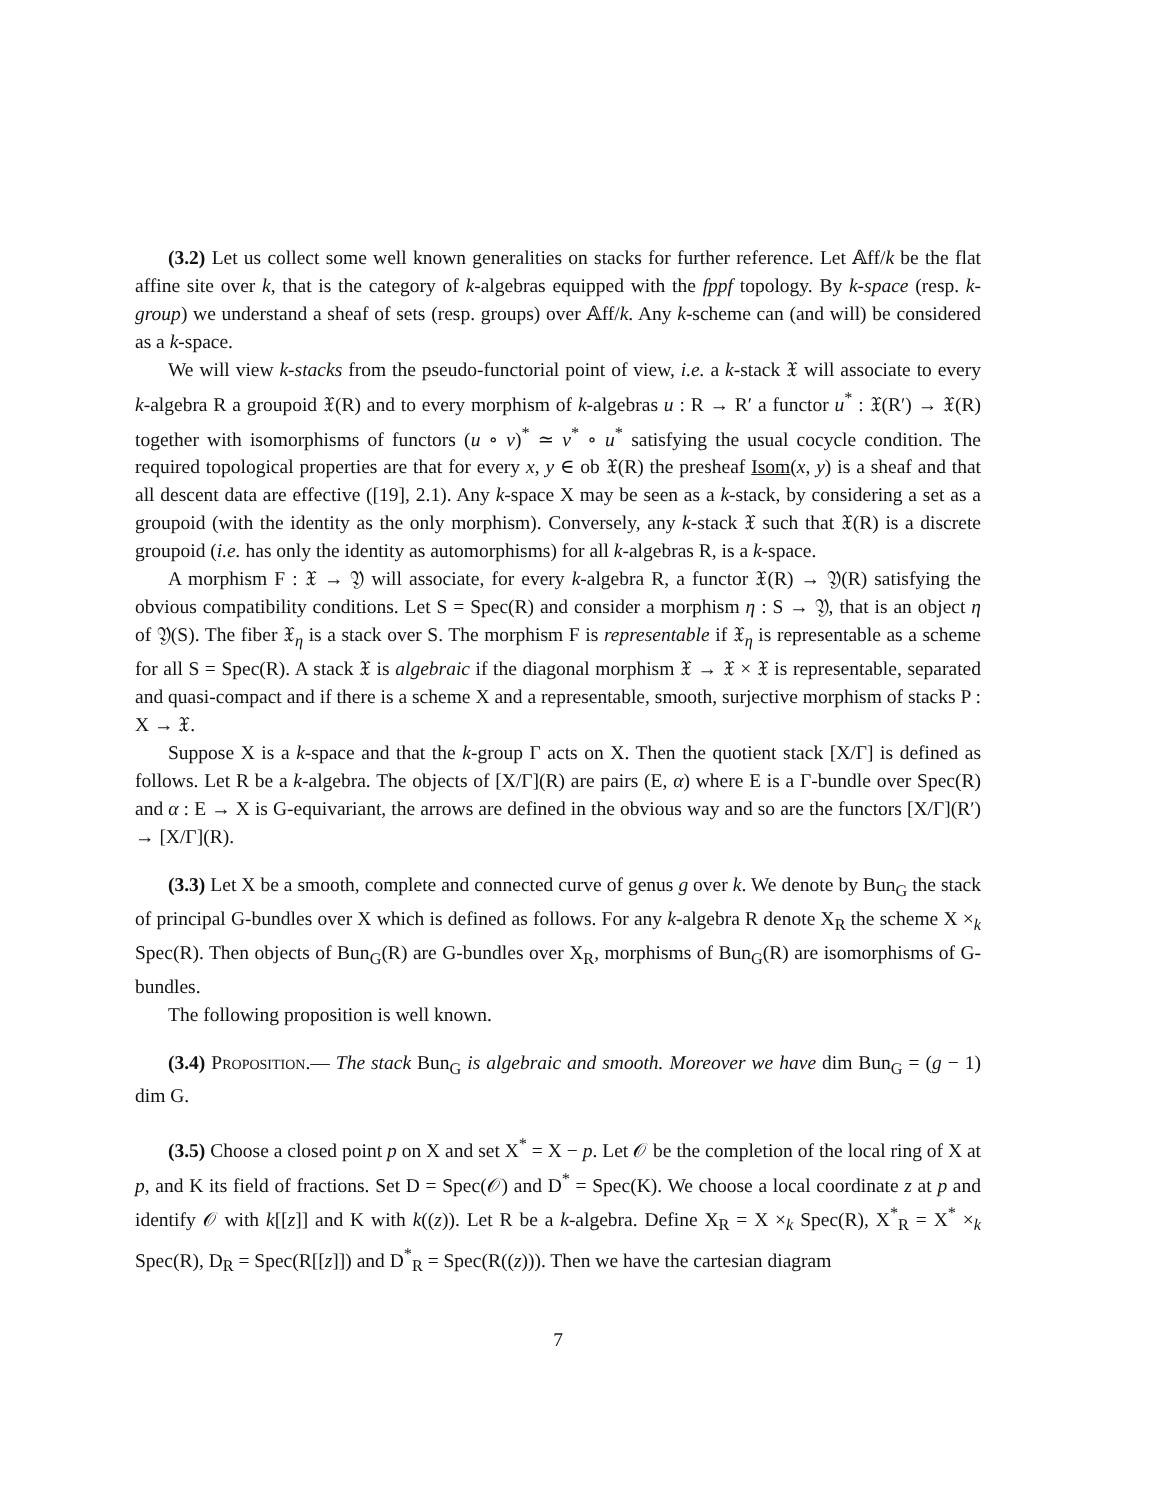(3.2) Let us collect some well known generalities on stacks for further reference. Let 𝔸ff/k be the flat affine site over k, that is the category of k-algebras equipped with the fppf topology. By k-space (resp. k-group) we understand a sheaf of sets (resp. groups) over 𝔸ff/k. Any k-scheme can (and will) be considered as a k-space.
We will view k-stacks from the pseudo-functorial point of view, i.e. a k-stack 𝔛 will associate to every k-algebra R a groupoid 𝔛(R) and to every morphism of k-algebras u : R → R′ a functor u<sup>*</sup> : 𝔛(R′) → 𝔛(R) together with isomorphisms of functors (u ∘ v)<sup>*</sup> ≃ v<sup>*</sup> ∘ u<sup>*</sup> satisfying the usual cocycle condition. The required topological properties are that for every x, y ∈ ob 𝔛(R) the presheaf Isom(x, y) is a sheaf and that all descent data are effective ([19], 2.1). Any k-space X may be seen as a k-stack, by considering a set as a groupoid (with the identity as the only morphism). Conversely, any k-stack 𝔛 such that 𝔛(R) is a discrete groupoid (i.e. has only the identity as automorphisms) for all k-algebras R, is a k-space.
A morphism F : 𝔛 → 𝔜 will associate, for every k-algebra R, a functor 𝔛(R) → 𝔜(R) satisfying the obvious compatibility conditions. Let S = Spec(R) and consider a morphism η : S → 𝔜, that is an object η of 𝔜(S). The fiber 𝔛<sub>η</sub> is a stack over S. The morphism F is representable if 𝔛<sub>η</sub> is representable as a scheme for all S = Spec(R). A stack 𝔛 is algebraic if the diagonal morphism 𝔛 → 𝔛 × 𝔛 is representable, separated and quasi-compact and if there is a scheme X and a representable, smooth, surjective morphism of stacks P : X → 𝔛.
Suppose X is a k-space and that the k-group Γ acts on X. Then the quotient stack [X/Γ] is defined as follows. Let R be a k-algebra. The objects of [X/Γ](R) are pairs (E, α) where E is a Γ-bundle over Spec(R) and α : E → X is G-equivariant, the arrows are defined in the obvious way and so are the functors [X/Γ](R′) → [X/Γ](R).
(3.3) Let X be a smooth, complete and connected curve of genus g over k. We denote by Bun<sub>G</sub> the stack of principal G-bundles over X which is defined as follows. For any k-algebra R denote X<sub>R</sub> the scheme X ×<sub>k</sub> Spec(R). Then objects of Bun<sub>G</sub>(R) are G-bundles over X<sub>R</sub>, morphisms of Bun<sub>G</sub>(R) are isomorphisms of G-bundles.
The following proposition is well known.
(3.4) Proposition.— The stack Bun<sub>G</sub> is algebraic and smooth. Moreover we have dim Bun<sub>G</sub> = (g − 1) dim G.
(3.5) Choose a closed point p on X and set X<sup>*</sup> = X − p. Let 𝒪 be the completion of the local ring of X at p, and K its field of fractions. Set D = Spec(𝒪) and D<sup>*</sup> = Spec(K). We choose a local coordinate z at p and identify 𝒪 with k[[z]] and K with k((z)). Let R be a k-algebra. Define X<sub>R</sub> = X ×<sub>k</sub> Spec(R), X<sup>*</sup><sub>R</sub> = X<sup>*</sup> ×<sub>k</sub> Spec(R), D<sub>R</sub> = Spec(R[[z]]) and D<sup>*</sup><sub>R</sub> = Spec(R((z))). Then we have the cartesian diagram
7